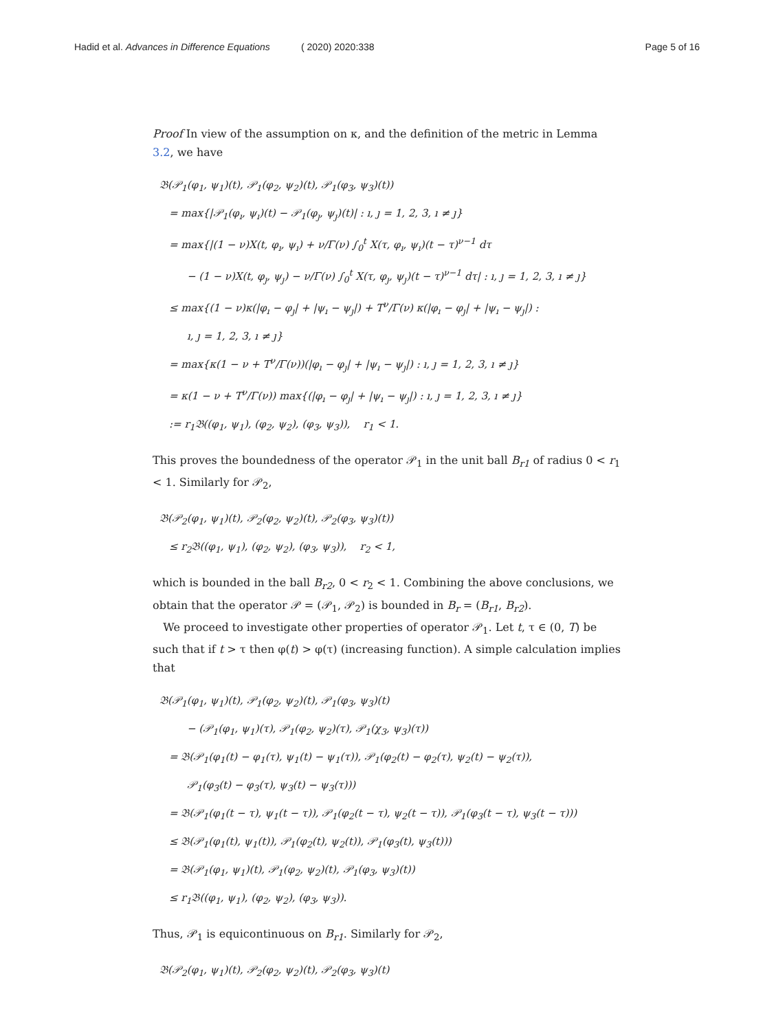Hadid et al. Advances in Difference Equations ( 2020) 2020:338 Page 5 of 16
Proof In view of the assumption on κ, and the definition of the metric in Lemma 3.2, we have
𝔅(𝒫<sub>1</sub>(φ<sub>1</sub>, ψ<sub>1</sub>)(t), 𝒫<sub>1</sub>(φ<sub>2</sub>, ψ<sub>2</sub>)(t), 𝒫<sub>1</sub>(φ<sub>3</sub>, ψ<sub>3</sub>)(t))
= max{|𝒫<sub>1</sub>(φ<sub>ı</sub>, ψ<sub>ı</sub>)(t) − 𝒫<sub>1</sub>(φ<sub>ȷ</sub>, ψ<sub>ȷ</sub>)(t)| : ı, ȷ = 1, 2, 3, ı ≠ ȷ}
= max{|(1 − ν)X(t, φ<sub>ı</sub>, ψ<sub>ı</sub>) + ν/Γ(ν) ∫<sub>0</sub><sup>t</sup> X(τ, φ<sub>ı</sub>, ψ<sub>ı</sub>)(t − τ)<sup>ν−1</sup> dτ
− (1 − ν)X(t, φ<sub>ȷ</sub>, ψ<sub>ȷ</sub>) − ν/Γ(ν) ∫<sub>0</sub><sup>t</sup> X(τ, φ<sub>ȷ</sub>, ψ<sub>ȷ</sub>)(t − τ)<sup>ν−1</sup> dτ| : ı, ȷ = 1, 2, 3, ı ≠ ȷ}
≤ max{(1 − ν)κ(|φ<sub>ı</sub> − φ<sub>ȷ</sub>| + |ψ<sub>ı</sub> − ψ<sub>ȷ</sub>|) + T<sup>ν</sup>/Γ(ν) κ(|φ<sub>ı</sub> − φ<sub>ȷ</sub>| + |ψ<sub>ı</sub> − ψ<sub>ȷ</sub>|) :
ı, ȷ = 1, 2, 3, ı ≠ ȷ}
= max{κ(1 − ν + T<sup>ν</sup>/Γ(ν))(|φ<sub>ı</sub> − φ<sub>ȷ</sub>| + |ψ<sub>ı</sub> − ψ<sub>ȷ</sub>|) : ı, ȷ = 1, 2, 3, ı ≠ ȷ}
= κ(1 − ν + T<sup>ν</sup>/Γ(ν)) max{(|φ<sub>ı</sub> − φ<sub>ȷ</sub>| + |ψ<sub>ı</sub> − ψ<sub>ȷ</sub>|) : ı, ȷ = 1, 2, 3, ı ≠ ȷ}
:= r<sub>1</sub>𝔅((φ<sub>1</sub>, ψ<sub>1</sub>), (φ<sub>2</sub>, ψ<sub>2</sub>), (φ<sub>3</sub>, ψ<sub>3</sub>)), r<sub>1</sub> < 1.
This proves the boundedness of the operator 𝒫<sub>1</sub> in the unit ball B<sub>r1</sub> of radius 0 < r<sub>1</sub> < 1. Similarly for 𝒫<sub>2</sub>,
𝔅(𝒫<sub>2</sub>(φ<sub>1</sub>, ψ<sub>1</sub>)(t), 𝒫<sub>2</sub>(φ<sub>2</sub>, ψ<sub>2</sub>)(t), 𝒫<sub>2</sub>(φ<sub>3</sub>, ψ<sub>3</sub>)(t))
≤ r<sub>2</sub>𝔅((φ<sub>1</sub>, ψ<sub>1</sub>), (φ<sub>2</sub>, ψ<sub>2</sub>), (φ<sub>3</sub>, ψ<sub>3</sub>)), r<sub>2</sub> < 1,
which is bounded in the ball B<sub>r2</sub>, 0 < r<sub>2</sub> < 1. Combining the above conclusions, we obtain that the operator 𝒫 = (𝒫<sub>1</sub>, 𝒫<sub>2</sub>) is bounded in B<sub>r</sub> = (B<sub>r1</sub>, B<sub>r2</sub>).
We proceed to investigate other properties of operator 𝒫<sub>1</sub>. Let t, τ ∈ (0, T) be such that if t > τ then φ(t) > φ(τ) (increasing function). A simple calculation implies that
𝔅(𝒫<sub>1</sub>(φ<sub>1</sub>, ψ<sub>1</sub>)(t), 𝒫<sub>1</sub>(φ<sub>2</sub>, ψ<sub>2</sub>)(t), 𝒫<sub>1</sub>(φ<sub>3</sub>, ψ<sub>3</sub>)(t)
− (𝒫<sub>1</sub>(φ<sub>1</sub>, ψ<sub>1</sub>)(τ), 𝒫<sub>1</sub>(φ<sub>2</sub>, ψ<sub>2</sub>)(τ), 𝒫<sub>1</sub>(χ<sub>3</sub>, ψ<sub>3</sub>)(τ))
= 𝔅(𝒫<sub>1</sub>(φ<sub>1</sub>(t) − φ<sub>1</sub>(τ), ψ<sub>1</sub>(t) − ψ<sub>1</sub>(τ)), 𝒫<sub>1</sub>(φ<sub>2</sub>(t) − φ<sub>2</sub>(τ), ψ<sub>2</sub>(t) − ψ<sub>2</sub>(τ)),
𝒫<sub>1</sub>(φ<sub>3</sub>(t) − φ<sub>3</sub>(τ), ψ<sub>3</sub>(t) − ψ<sub>3</sub>(τ)))
= 𝔅(𝒫<sub>1</sub>(φ<sub>1</sub>(t − τ), ψ<sub>1</sub>(t − τ)), 𝒫<sub>1</sub>(φ<sub>2</sub>(t − τ), ψ<sub>2</sub>(t − τ)), 𝒫<sub>1</sub>(φ<sub>3</sub>(t − τ), ψ<sub>3</sub>(t − τ)))
≤ 𝔅(𝒫<sub>1</sub>(φ<sub>1</sub>(t), ψ<sub>1</sub>(t)), 𝒫<sub>1</sub>(φ<sub>2</sub>(t), ψ<sub>2</sub>(t)), 𝒫<sub>1</sub>(φ<sub>3</sub>(t), ψ<sub>3</sub>(t)))
= 𝔅(𝒫<sub>1</sub>(φ<sub>1</sub>, ψ<sub>1</sub>)(t), 𝒫<sub>1</sub>(φ<sub>2</sub>, ψ<sub>2</sub>)(t), 𝒫<sub>1</sub>(φ<sub>3</sub>, ψ<sub>3</sub>)(t))
≤ r<sub>1</sub>𝔅((φ<sub>1</sub>, ψ<sub>1</sub>), (φ<sub>2</sub>, ψ<sub>2</sub>), (φ<sub>3</sub>, ψ<sub>3</sub>)).
Thus, 𝒫<sub>1</sub> is equicontinuous on B<sub>r1</sub>. Similarly for 𝒫<sub>2</sub>,
𝔅(𝒫<sub>2</sub>(φ<sub>1</sub>, ψ<sub>1</sub>)(t), 𝒫<sub>2</sub>(φ<sub>2</sub>, ψ<sub>2</sub>)(t), 𝒫<sub>2</sub>(φ<sub>3</sub>, ψ<sub>3</sub>)(t)